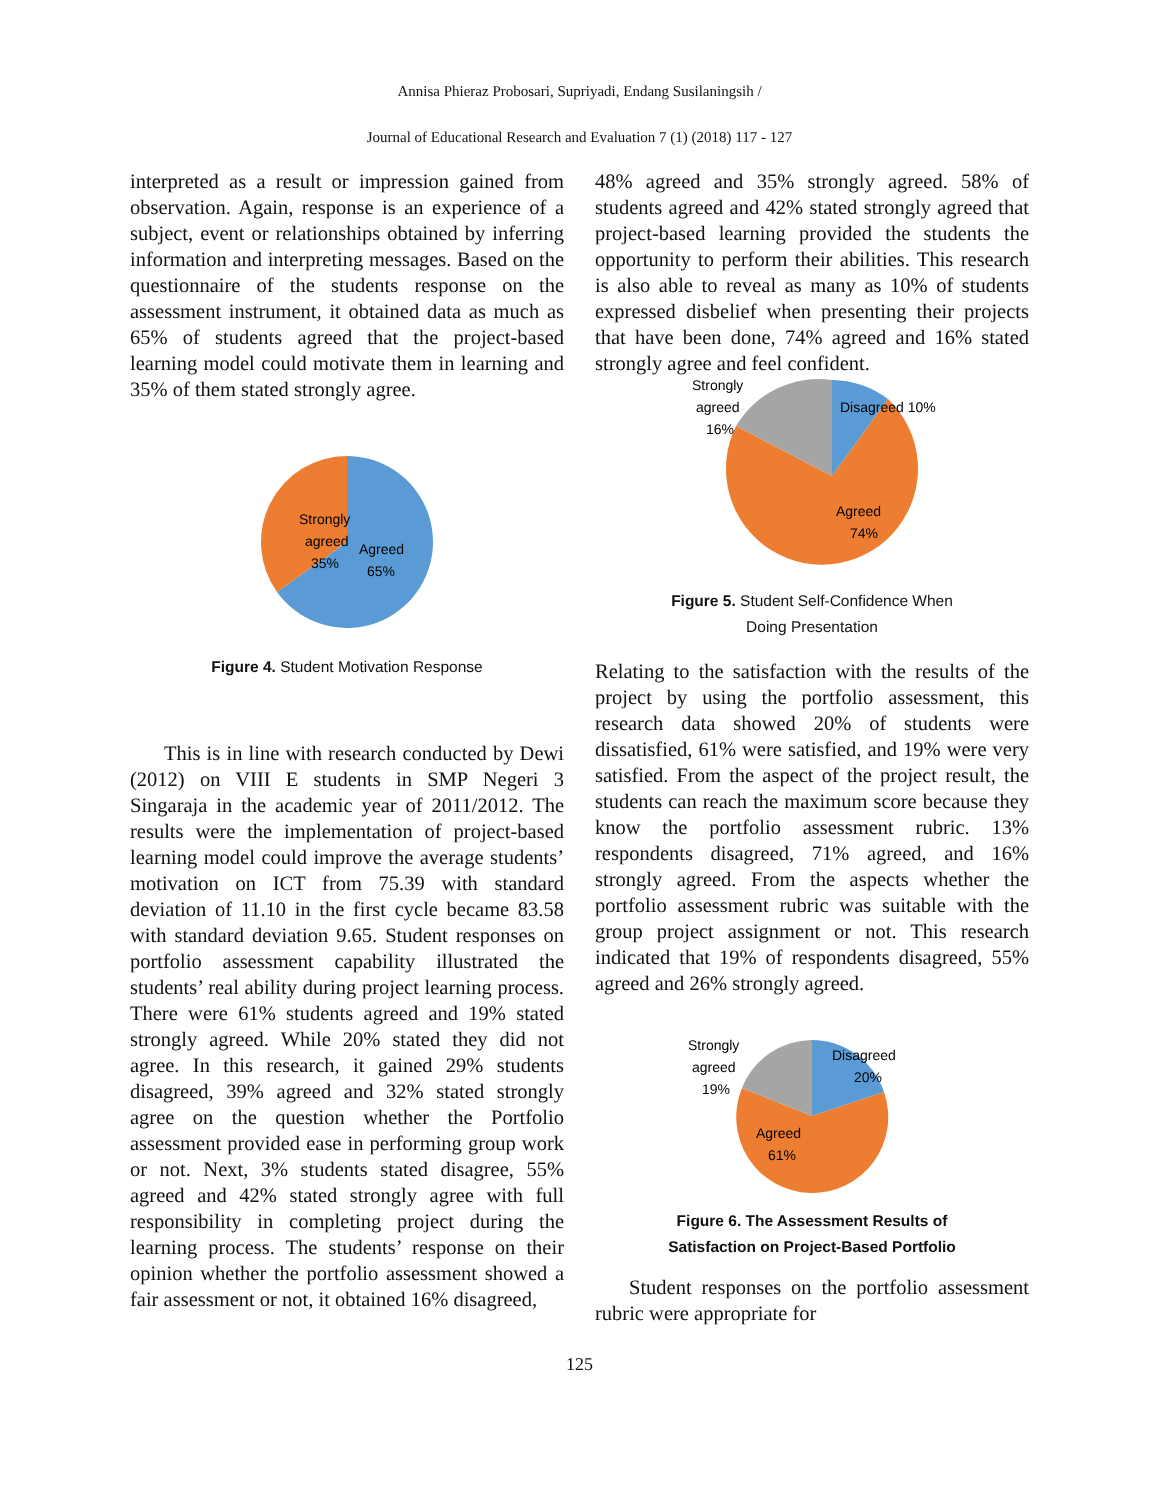Annisa Phieraz Probosari, Supriyadi, Endang Susilaningsih /
Journal of Educational Research and Evaluation 7 (1) (2018) 117 - 127
interpreted as a result or impression gained from observation. Again, response is an experience of a subject, event or relationships obtained by inferring information and interpreting messages. Based on the questionnaire of the students response on the assessment instrument, it obtained data as much as 65% of students agreed that the project-based learning model could motivate them in learning and 35% of them stated strongly agree.
Strongly
agreed
35%
Agreed
65%
Figure 4. Student Motivation Response
This is in line with research conducted by Dewi (2012) on VIII E students in SMP Negeri 3 Singaraja in the academic year of 2011/2012. The results were the implementation of project-based learning model could improve the average students’ motivation on ICT from 75.39 with standard deviation of 11.10 in the first cycle became 83.58 with standard deviation 9.65. Student responses on portfolio assessment capability illustrated the students’ real ability during project learning process. There were 61% students agreed and 19% stated strongly agreed. While 20% stated they did not agree. In this research, it gained 29% students disagreed, 39% agreed and 32% stated strongly agree on the question whether the Portfolio assessment provided ease in performing group work or not. Next, 3% students stated disagree, 55% agreed and 42% stated strongly agree with full responsibility in completing project during the learning process. The students’ response on their opinion whether the portfolio assessment showed a fair assessment or not, it obtained 16% disagreed,
48% agreed and 35% strongly agreed. 58% of students agreed and 42% stated strongly agreed that project-based learning provided the students the opportunity to perform their abilities. This research is also able to reveal as many as 10% of students expressed disbelief when presenting their projects that have been done, 74% agreed and 16% stated strongly agree and feel confident.
Strongly
agreed
16%
Disagreed 10%
Agreed
74%
Figure 5. Student Self-Confidence When
Doing Presentation
Relating to the satisfaction with the results of the project by using the portfolio assessment, this research data showed 20% of students were dissatisfied, 61% were satisfied, and 19% were very satisfied. From the aspect of the project result, the students can reach the maximum score because they know the portfolio assessment rubric. 13% respondents disagreed, 71% agreed, and 16% strongly agreed. From the aspects whether the portfolio assessment rubric was suitable with the group project assignment or not. This research indicated that 19% of respondents disagreed, 55% agreed and 26% strongly agreed.
Strongly
agreed
19%
Disagreed
20%
Agreed
61%
Figure 6. The Assessment Results of
Satisfaction on Project-Based Portfolio
Student responses on the portfolio assessment rubric were appropriate for
125